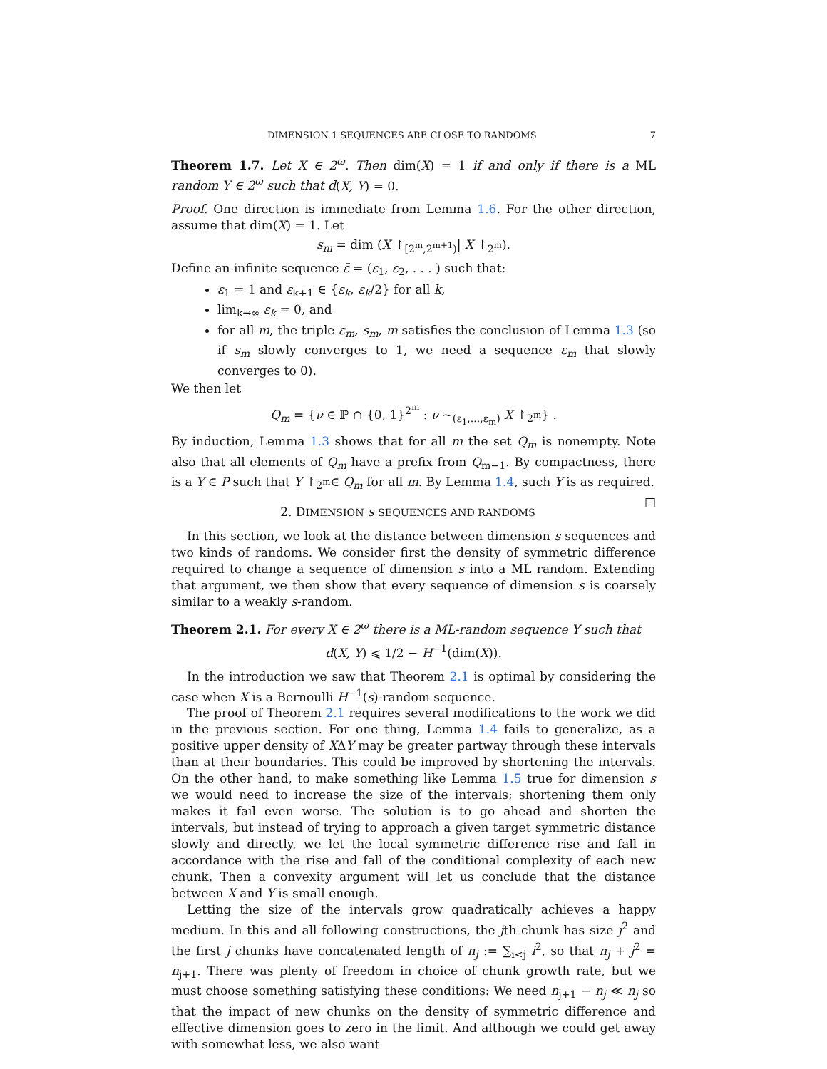DIMENSION 1 SEQUENCES ARE CLOSE TO RANDOMS 7
Theorem 1.7. Let X ∈ 2<sup>ω</sup>. Then dim(X) = 1 if and only if there is a ML random Y ∈ 2<sup>ω</sup> such that d(X, Y) = 0.
Proof. One direction is immediate from Lemma 1.6. For the other direction, assume that dim(X) = 1. Let
s<sub>m</sub> = dim (X ↾<sub>[2<sup>m</sup>,2<sup>m+1</sup>)</sub>| X ↾<sub>2<sup>m</sup></sub>).
Define an infinite sequence ε̄ = (ε<sub>1</sub>, ε<sub>2</sub>, . . . ) such that:
ε<sub>1</sub> = 1 and ε<sub>k+1</sub> ∈ {ε<sub>k</sub>, ε<sub>k</sub>/2} for all k,
lim<sub>k→∞</sub> ε<sub>k</sub> = 0, and
for all m, the triple ε<sub>m</sub>, s<sub>m</sub>, m satisfies the conclusion of Lemma 1.3 (so if s<sub>m</sub> slowly converges to 1, we need a sequence ε<sub>m</sub> that slowly converges to 0).
We then let
Q<sub>m</sub> = {ν ∈ ℙ ∩ {0, 1}<sup>2<sup>m</sup></sup> : ν ∼<sub>(ε<sub>1</sub>,...,ε<sub>m</sub>)</sub> X ↾<sub>2<sup>m</sup></sub>} .
By induction, Lemma 1.3 shows that for all m the set Q<sub>m</sub> is nonempty. Note also that all elements of Q<sub>m</sub> have a prefix from Q<sub>m−1</sub>. By compactness, there is a Y ∈ P such that Y ↾<sub>2<sup>m</sup></sub>∈ Q<sub>m</sub> for all m. By Lemma 1.4, such Y is as required. □
2. DIMENSION s SEQUENCES AND RANDOMS
In this section, we look at the distance between dimension s sequences and two kinds of randoms. We consider first the density of symmetric difference required to change a sequence of dimension s into a ML random. Extending that argument, we then show that every sequence of dimension s is coarsely similar to a weakly s-random.
Theorem 2.1. For every X ∈ 2<sup>ω</sup> there is a ML-random sequence Y such that
d(X, Y) ⩽ 1/2 − H<sup>−1</sup>(dim(X)).
In the introduction we saw that Theorem 2.1 is optimal by considering the case when X is a Bernoulli H<sup>−1</sup>(s)-random sequence.
The proof of Theorem 2.1 requires several modifications to the work we did in the previous section. For one thing, Lemma 1.4 fails to generalize, as a positive upper density of XΔY may be greater partway through these intervals than at their boundaries. This could be improved by shortening the intervals. On the other hand, to make something like Lemma 1.5 true for dimension s we would need to increase the size of the intervals; shortening them only makes it fail even worse. The solution is to go ahead and shorten the intervals, but instead of trying to approach a given target symmetric distance slowly and directly, we let the local symmetric difference rise and fall in accordance with the rise and fall of the conditional complexity of each new chunk. Then a convexity argument will let us conclude that the distance between X and Y is small enough.
Letting the size of the intervals grow quadratically achieves a happy medium. In this and all following constructions, the jth chunk has size j<sup>2</sup> and the first j chunks have concatenated length of n<sub>j</sub> := ∑<sub>i<j</sub> i<sup>2</sup>, so that n<sub>j</sub> + j<sup>2</sup> = n<sub>j+1</sub>. There was plenty of freedom in choice of chunk growth rate, but we must choose something satisfying these conditions: We need n<sub>j+1</sub> − n<sub>j</sub> ≪ n<sub>j</sub> so that the impact of new chunks on the density of symmetric difference and effective dimension goes to zero in the limit. And although we could get away with somewhat less, we also want